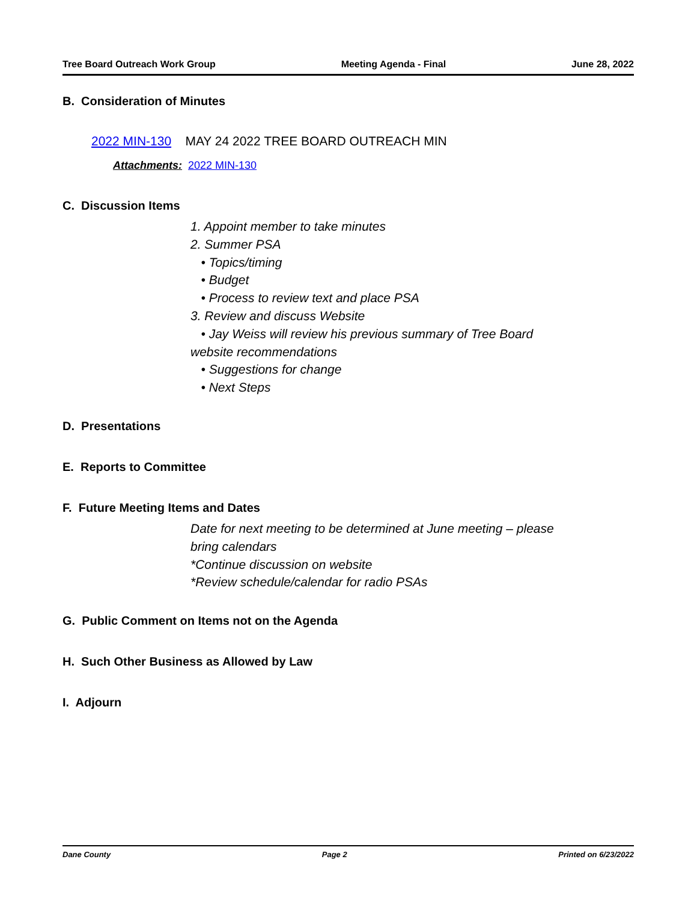Tree Board Outreach Work Group Meeting Agenda - Final June 28, 2022
B. Consideration of Minutes
2022 MIN-130 MAY 24 2022 TREE BOARD OUTREACH MIN
Attachments: 2022 MIN-130
C. Discussion Items
1. Appoint member to take minutes
2. Summer PSA
• Topics/timing
• Budget
• Process to review text and place PSA
3. Review and discuss Website
• Jay Weiss will review his previous summary of Tree Board
website recommendations
• Suggestions for change
• Next Steps
D. Presentations
E. Reports to Committee
F. Future Meeting Items and Dates
Date for next meeting to be determined at June meeting – please
bring calendars
*Continue discussion on website
*Review schedule/calendar for radio PSAs
G. Public Comment on Items not on the Agenda
H. Such Other Business as Allowed by Law
I. Adjourn
Dane County Page 2 Printed on 6/23/2022